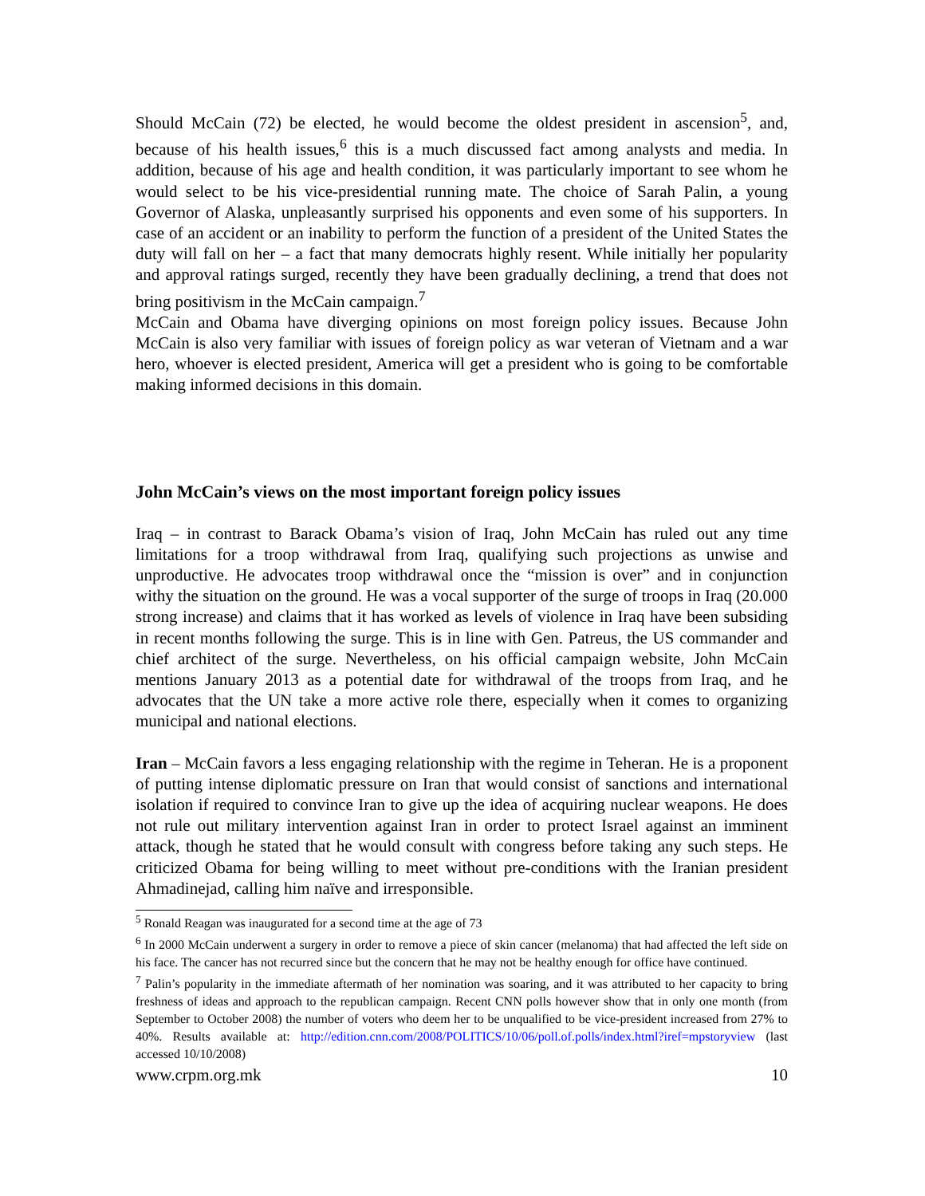Should McCain (72) be elected, he would become the oldest president in ascension<sup>5</sup>, and, because of his health issues,<sup>6</sup> this is a much discussed fact among analysts and media. In addition, because of his age and health condition, it was particularly important to see whom he would select to be his vice-presidential running mate. The choice of Sarah Palin, a young Governor of Alaska, unpleasantly surprised his opponents and even some of his supporters. In case of an accident or an inability to perform the function of a president of the United States the duty will fall on her – a fact that many democrats highly resent. While initially her popularity and approval ratings surged, recently they have been gradually declining, a trend that does not bring positivism in the McCain campaign.<sup>7</sup>
McCain and Obama have diverging opinions on most foreign policy issues. Because John McCain is also very familiar with issues of foreign policy as war veteran of Vietnam and a war hero, whoever is elected president, America will get a president who is going to be comfortable making informed decisions in this domain.
John McCain’s views on the most important foreign policy issues
Iraq – in contrast to Barack Obama’s vision of Iraq, John McCain has ruled out any time limitations for a troop withdrawal from Iraq, qualifying such projections as unwise and unproductive. He advocates troop withdrawal once the “mission is over” and in conjunction withy the situation on the ground. He was a vocal supporter of the surge of troops in Iraq (20.000 strong increase) and claims that it has worked as levels of violence in Iraq have been subsiding in recent months following the surge. This is in line with Gen. Patreus, the US commander and chief architect of the surge. Nevertheless, on his official campaign website, John McCain mentions January 2013 as a potential date for withdrawal of the troops from Iraq, and he advocates that the UN take a more active role there, especially when it comes to organizing municipal and national elections.
Iran – McCain favors a less engaging relationship with the regime in Teheran. He is a proponent of putting intense diplomatic pressure on Iran that would consist of sanctions and international isolation if required to convince Iran to give up the idea of acquiring nuclear weapons. He does not rule out military intervention against Iran in order to protect Israel against an imminent attack, though he stated that he would consult with congress before taking any such steps. He criticized Obama for being willing to meet without pre-conditions with the Iranian president Ahmadinejad, calling him naïve and irresponsible.
<sup>5</sup> Ronald Reagan was inaugurated for a second time at the age of 73
<sup>6</sup> In 2000 McCain underwent a surgery in order to remove a piece of skin cancer (melanoma) that had affected the left side on his face. The cancer has not recurred since but the concern that he may not be healthy enough for office have continued.
<sup>7</sup> Palin’s popularity in the immediate aftermath of her nomination was soaring, and it was attributed to her capacity to bring freshness of ideas and approach to the republican campaign. Recent CNN polls however show that in only one month (from September to October 2008) the number of voters who deem her to be unqualified to be vice-president increased from 27% to 40%. Results available at: http://edition.cnn.com/2008/POLITICS/10/06/poll.of.polls/index.html?iref=mpstoryview (last accessed 10/10/2008)
www.crpm.org.mk 10